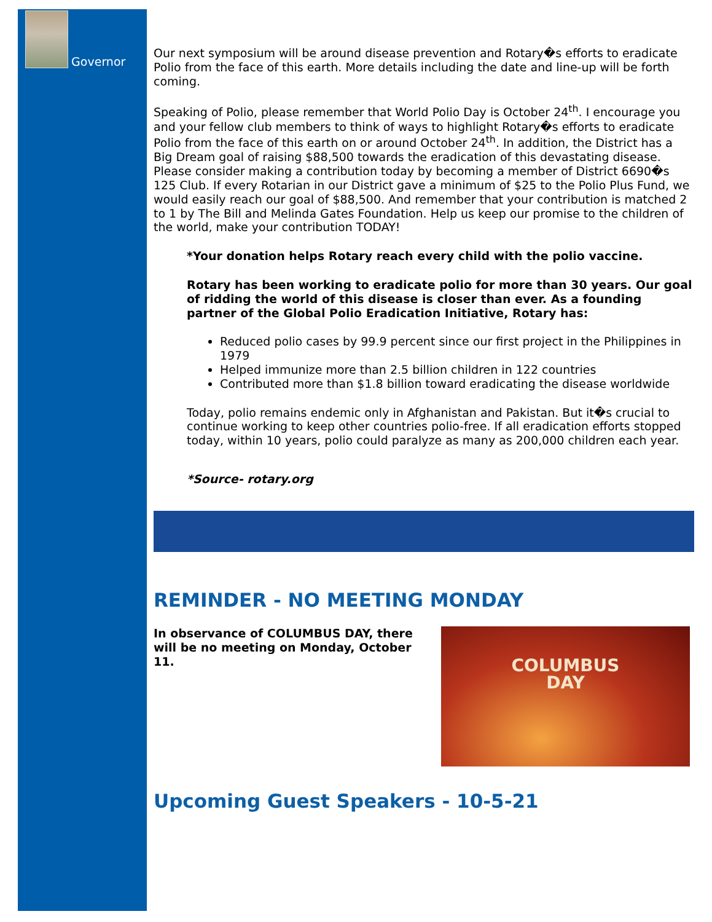Governor
Our next symposium will be around disease prevention and Rotary�s efforts to eradicate Polio from the face of this earth. More details including the date and line-up will be forth coming.
Speaking of Polio, please remember that World Polio Day is October 24<sup>th</sup>. I encourage you and your fellow club members to think of ways to highlight Rotary�s efforts to eradicate Polio from the face of this earth on or around October 24<sup>th</sup>. In addition, the District has a Big Dream goal of raising $88,500 towards the eradication of this devastating disease. Please consider making a contribution today by becoming a member of District 6690�s 125 Club. If every Rotarian in our District gave a minimum of $25 to the Polio Plus Fund, we would easily reach our goal of $88,500. And remember that your contribution is matched 2 to 1 by The Bill and Melinda Gates Foundation. Help us keep our promise to the children of the world, make your contribution TODAY!
*Your donation helps Rotary reach every child with the polio vaccine.
Rotary has been working to eradicate polio for more than 30 years. Our goal of ridding the world of this disease is closer than ever. As a founding partner of the Global Polio Eradication Initiative, Rotary has:
Reduced polio cases by 99.9 percent since our first project in the Philippines in 1979
Helped immunize more than 2.5 billion children in 122 countries
Contributed more than $1.8 billion toward eradicating the disease worldwide
Today, polio remains endemic only in Afghanistan and Pakistan. But it�s crucial to continue working to keep other countries polio-free. If all eradication efforts stopped today, within 10 years, polio could paralyze as many as 200,000 children each year.
*Source- rotary.org
REMINDER - NO MEETING MONDAY
In observance of COLUMBUS DAY, there will be no meeting on Monday, October 11.
COLUMBUS
DAY
Upcoming Guest Speakers - 10-5-21